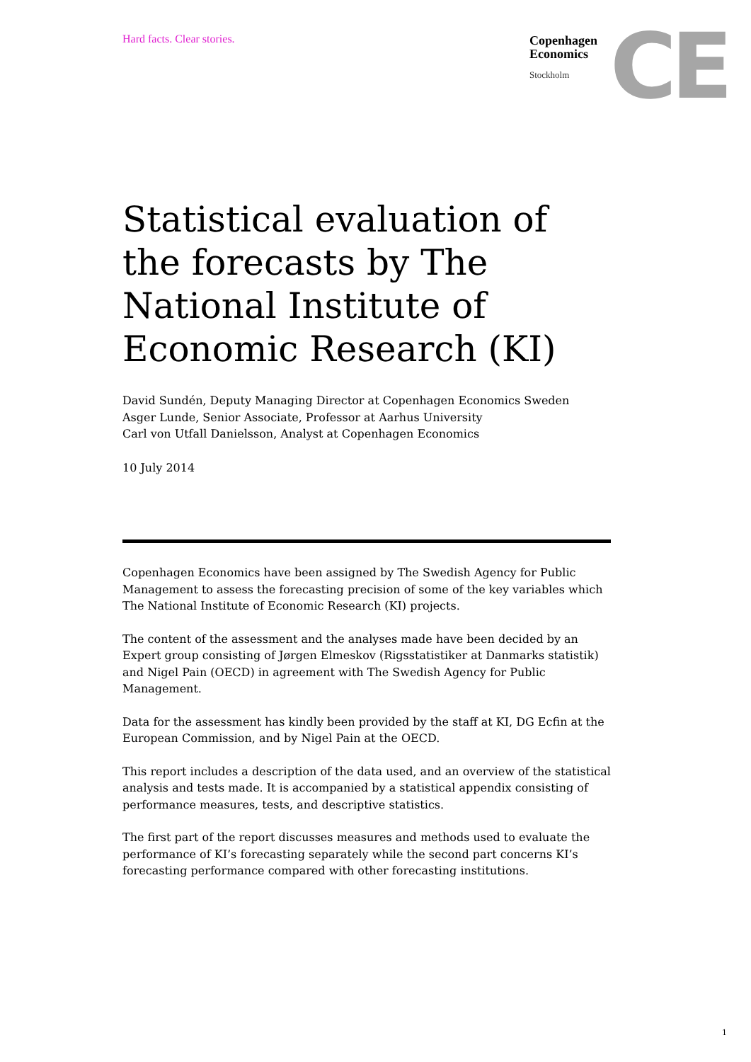Hard facts. Clear stories.
Copenhagen
Economics
Stockholm
CE
Statistical evaluation of the forecasts by The National Institute of Economic Research (KI)
David Sundén, Deputy Managing Director at Copenhagen Economics Sweden
Asger Lunde, Senior Associate, Professor at Aarhus University
Carl von Utfall Danielsson, Analyst at Copenhagen Economics
10 July 2014
Copenhagen Economics have been assigned by The Swedish Agency for Public Management to assess the forecasting precision of some of the key variables which The National Institute of Economic Research (KI) projects.
The content of the assessment and the analyses made have been decided by an Expert group consisting of Jørgen Elmeskov (Rigsstatistiker at Danmarks statistik) and Nigel Pain (OECD) in agreement with The Swedish Agency for Public Management.
Data for the assessment has kindly been provided by the staff at KI, DG Ecfin at the European Commission, and by Nigel Pain at the OECD.
This report includes a description of the data used, and an overview of the statistical analysis and tests made. It is accompanied by a statistical appendix consisting of performance measures, tests, and descriptive statistics.
The first part of the report discusses measures and methods used to evaluate the performance of KI’s forecasting separately while the second part concerns KI’s forecasting performance compared with other forecasting institutions.
1